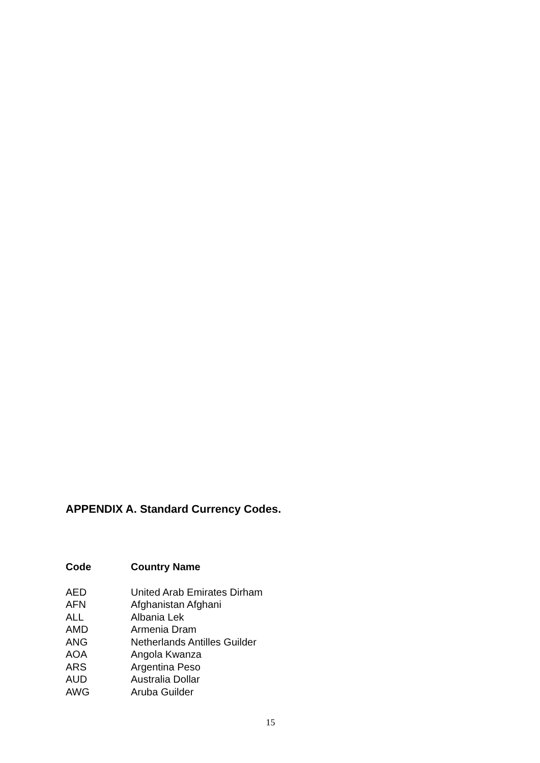APPENDIX A. Standard Currency Codes.
| Code | Country Name |
| --- | --- |
| AED | United Arab Emirates Dirham |
| AFN | Afghanistan Afghani |
| ALL | Albania Lek |
| AMD | Armenia Dram |
| ANG | Netherlands Antilles Guilder |
| AOA | Angola Kwanza |
| ARS | Argentina Peso |
| AUD | Australia Dollar |
| AWG | Aruba Guilder |
15